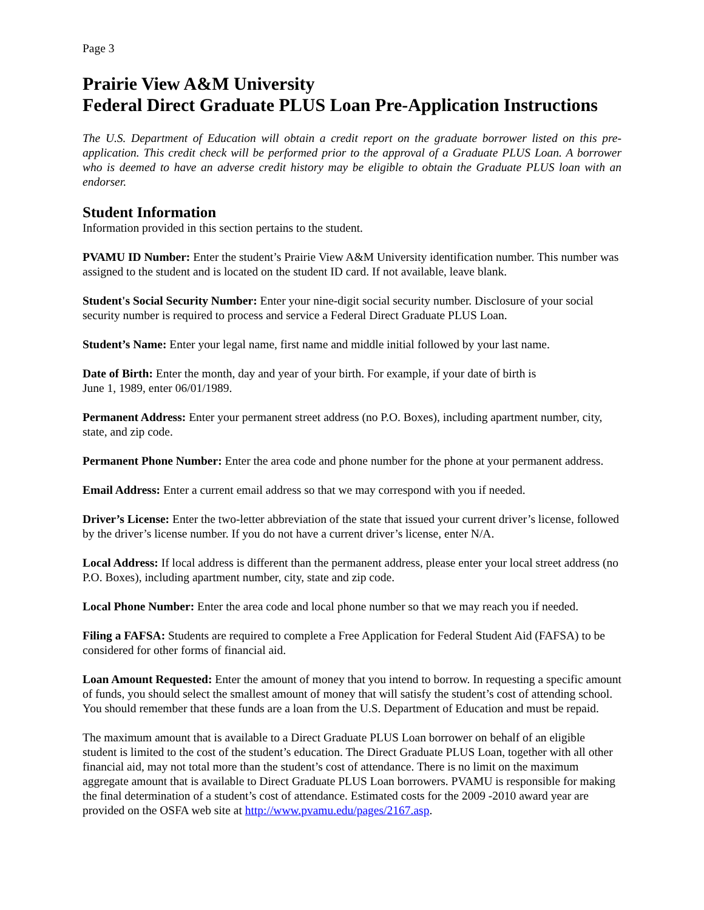Page 3
Prairie View A&M University
Federal Direct Graduate PLUS Loan Pre-Application Instructions
The U.S. Department of Education will obtain a credit report on the graduate borrower listed on this pre-application. This credit check will be performed prior to the approval of a Graduate PLUS Loan. A borrower who is deemed to have an adverse credit history may be eligible to obtain the Graduate PLUS loan with an endorser.
Student Information
Information provided in this section pertains to the student.
PVAMU ID Number: Enter the student’s Prairie View A&M University identification number. This number was assigned to the student and is located on the student ID card. If not available, leave blank.
Student's Social Security Number: Enter your nine-digit social security number. Disclosure of your social security number is required to process and service a Federal Direct Graduate PLUS Loan.
Student’s Name: Enter your legal name, first name and middle initial followed by your last name.
Date of Birth: Enter the month, day and year of your birth. For example, if your date of birth is
June 1, 1989, enter 06/01/1989.
Permanent Address: Enter your permanent street address (no P.O. Boxes), including apartment number, city, state, and zip code.
Permanent Phone Number: Enter the area code and phone number for the phone at your permanent address.
Email Address: Enter a current email address so that we may correspond with you if needed.
Driver’s License: Enter the two-letter abbreviation of the state that issued your current driver’s license, followed by the driver’s license number. If you do not have a current driver’s license, enter N/A.
Local Address: If local address is different than the permanent address, please enter your local street address (no P.O. Boxes), including apartment number, city, state and zip code.
Local Phone Number: Enter the area code and local phone number so that we may reach you if needed.
Filing a FAFSA: Students are required to complete a Free Application for Federal Student Aid (FAFSA) to be considered for other forms of financial aid.
Loan Amount Requested: Enter the amount of money that you intend to borrow. In requesting a specific amount of funds, you should select the smallest amount of money that will satisfy the student’s cost of attending school. You should remember that these funds are a loan from the U.S. Department of Education and must be repaid.
The maximum amount that is available to a Direct Graduate PLUS Loan borrower on behalf of an eligible student is limited to the cost of the student’s education. The Direct Graduate PLUS Loan, together with all other financial aid, may not total more than the student’s cost of attendance. There is no limit on the maximum aggregate amount that is available to Direct Graduate PLUS Loan borrowers. PVAMU is responsible for making the final determination of a student’s cost of attendance. Estimated costs for the 2009 -2010 award year are provided on the OSFA web site at http://www.pvamu.edu/pages/2167.asp.